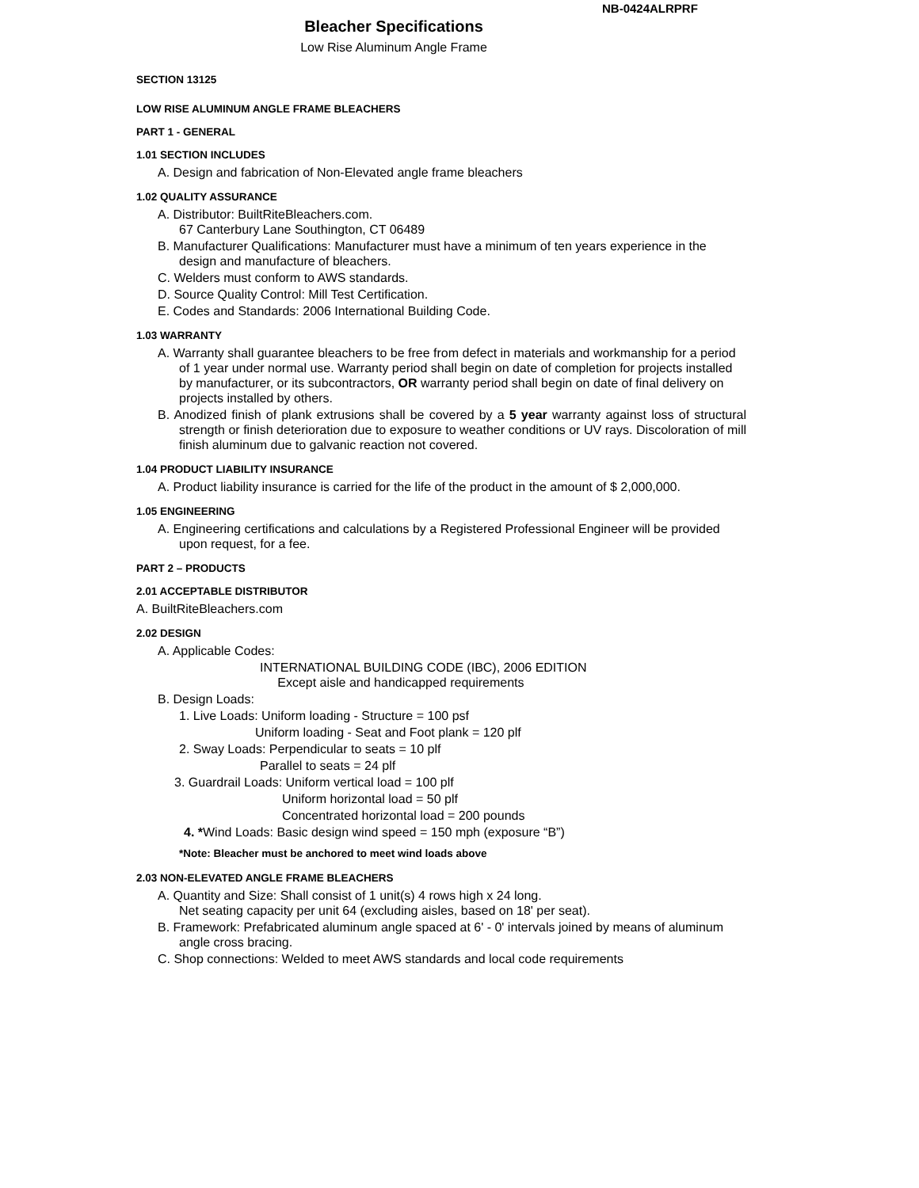NB-0424ALRPRF
Bleacher Specifications
Low Rise Aluminum Angle Frame
SECTION 13125
LOW RISE ALUMINUM ANGLE FRAME BLEACHERS
PART 1 - GENERAL
1.01 SECTION INCLUDES
A. Design and fabrication of Non-Elevated angle frame bleachers
1.02 QUALITY ASSURANCE
A. Distributor: BuiltRiteBleachers.com.
67 Canterbury Lane Southington, CT 06489
B. Manufacturer Qualifications: Manufacturer must have a minimum of ten years experience in the design and manufacture of bleachers.
C. Welders must conform to AWS standards.
D. Source Quality Control: Mill Test Certification.
E. Codes and Standards: 2006 International Building Code.
1.03 WARRANTY
A. Warranty shall guarantee bleachers to be free from defect in materials and workmanship for a period of 1 year under normal use. Warranty period shall begin on date of completion for projects installed by manufacturer, or its subcontractors, OR warranty period shall begin on date of final delivery on projects installed by others.
B. Anodized finish of plank extrusions shall be covered by a 5 year warranty against loss of structural strength or finish deterioration due to exposure to weather conditions or UV rays. Discoloration of mill finish aluminum due to galvanic reaction not covered.
1.04 PRODUCT LIABILITY INSURANCE
A. Product liability insurance is carried for the life of the product in the amount of $ 2,000,000.
1.05 ENGINEERING
A. Engineering certifications and calculations by a Registered Professional Engineer will be provided upon request, for a fee.
PART 2 – PRODUCTS
2.01 ACCEPTABLE DISTRIBUTOR
A. BuiltRiteBleachers.com
2.02 DESIGN
A. Applicable Codes:
INTERNATIONAL BUILDING CODE (IBC), 2006 EDITION
Except aisle and handicapped requirements
B. Design Loads:
1. Live Loads: Uniform loading - Structure = 100 psf
Uniform loading - Seat and Foot plank = 120 plf
2. Sway Loads: Perpendicular to seats = 10 plf
Parallel to seats = 24 plf
3. Guardrail Loads: Uniform vertical load = 100 plf
Uniform horizontal load = 50 plf
Concentrated horizontal load = 200 pounds
4. *Wind Loads: Basic design wind speed = 150 mph (exposure “B”)
*Note: Bleacher must be anchored to meet wind loads above
2.03 NON-ELEVATED ANGLE FRAME BLEACHERS
A. Quantity and Size: Shall consist of 1 unit(s) 4 rows high x 24 long.
Net seating capacity per unit 64 (excluding aisles, based on 18' per seat).
B. Framework: Prefabricated aluminum angle spaced at 6' - 0' intervals joined by means of aluminum angle cross bracing.
C. Shop connections: Welded to meet AWS standards and local code requirements